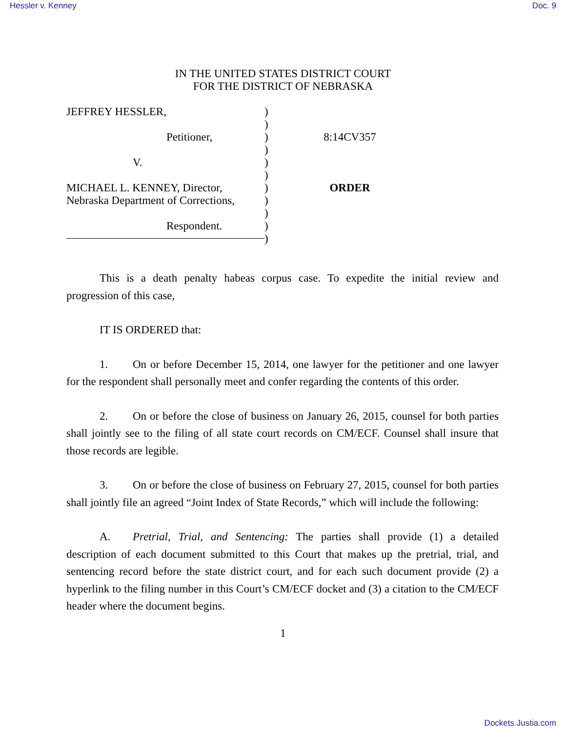Hessler v. Kenney Doc. 9
IN THE UNITED STATES DISTRICT COURT
FOR THE DISTRICT OF NEBRASKA
JEFFREY HESSLER,
Petitioner,
V.
MICHAEL L. KENNEY, Director,
Nebraska Department of Corrections,
Respondent.
)
)
)
)
)
)
)
)
)
)
)
8:14CV357
ORDER
This is a death penalty habeas corpus case. To expedite the initial review and progression of this case,
IT IS ORDERED that:
1. On or before December 15, 2014, one lawyer for the petitioner and one lawyer for the respondent shall personally meet and confer regarding the contents of this order.
2. On or before the close of business on January 26, 2015, counsel for both parties shall jointly see to the filing of all state court records on CM/ECF. Counsel shall insure that those records are legible.
3. On or before the close of business on February 27, 2015, counsel for both parties shall jointly file an agreed “Joint Index of State Records,” which will include the following:
A. Pretrial, Trial, and Sentencing: The parties shall provide (1) a detailed description of each document submitted to this Court that makes up the pretrial, trial, and sentencing record before the state district court, and for each such document provide (2) a hyperlink to the filing number in this Court’s CM/ECF docket and (3) a citation to the CM/ECF header where the document begins.
1
Dockets.Justia.com